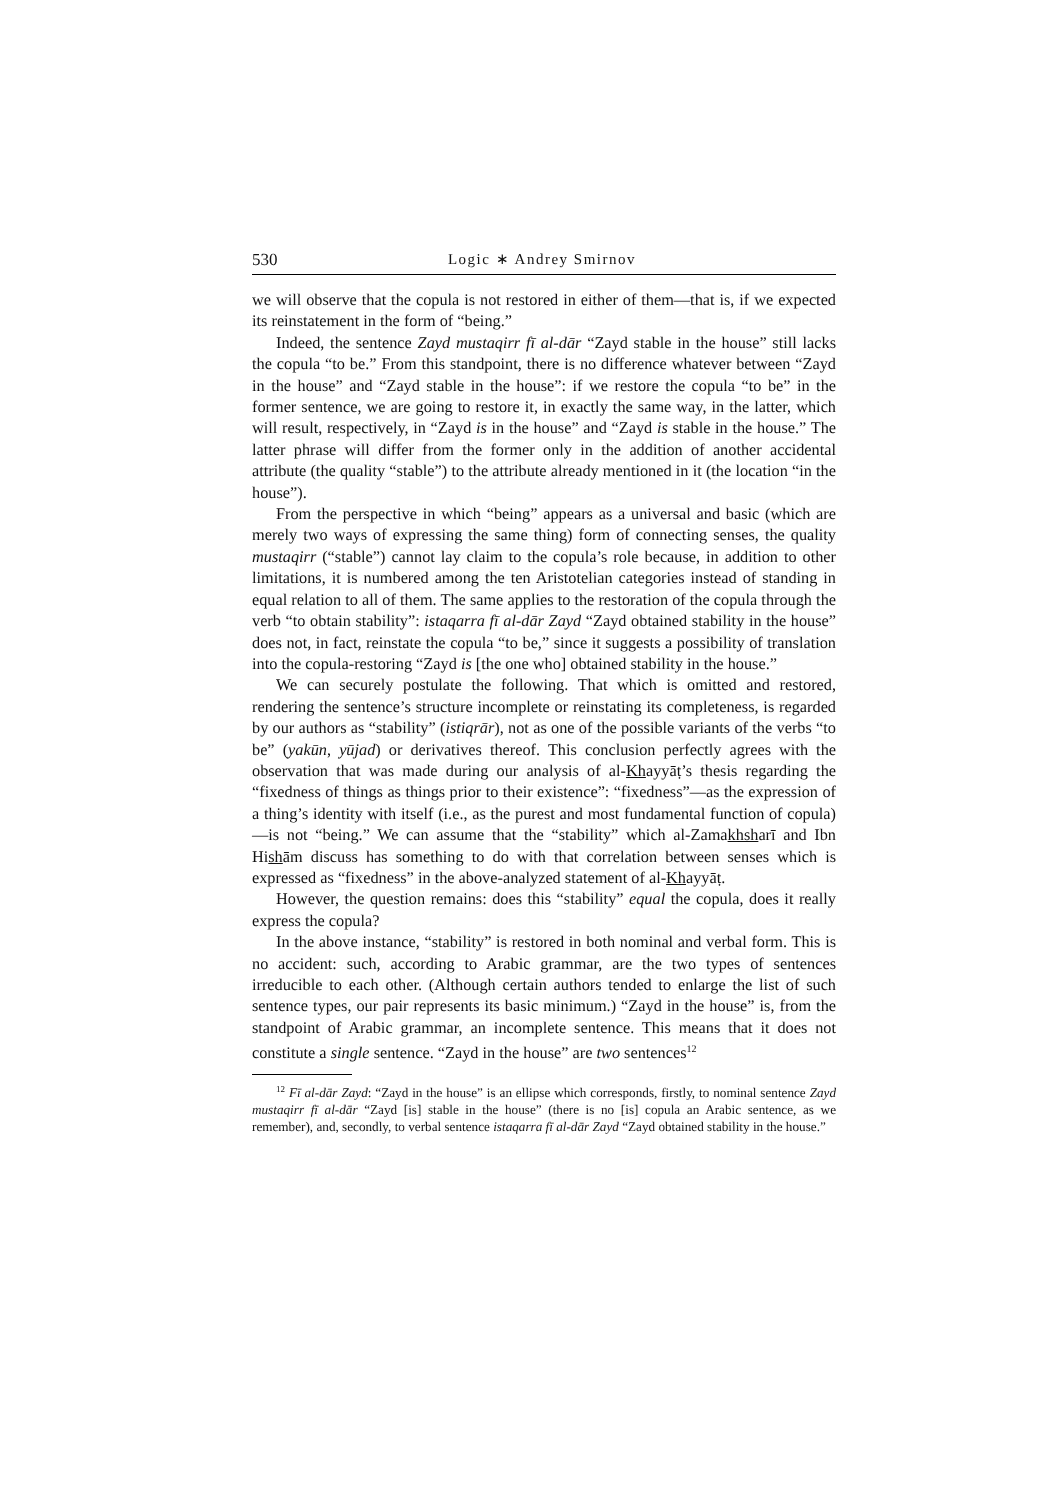530 Logic ∗ Andrey Smirnov
we will observe that the copula is not restored in either of them—that is, if we expected its reinstatement in the form of “being.”
Indeed, the sentence Zayd mustaqirr fī al-dār “Zayd stable in the house” still lacks the copula “to be.” From this standpoint, there is no difference whatever between “Zayd in the house” and “Zayd stable in the house”: if we restore the copula “to be” in the former sentence, we are going to restore it, in exactly the same way, in the latter, which will result, respectively, in “Zayd is in the house” and “Zayd is stable in the house.” The latter phrase will differ from the former only in the addition of another accidental attribute (the quality “stable”) to the attribute already mentioned in it (the location “in the house”).
From the perspective in which “being” appears as a universal and basic (which are merely two ways of expressing the same thing) form of connecting senses, the quality mustaqirr (“stable”) cannot lay claim to the copula’s role because, in addition to other limitations, it is numbered among the ten Aristotelian categories instead of standing in equal relation to all of them. The same applies to the restoration of the copula through the verb “to obtain stability”: istaqarra fī al-dār Zayd “Zayd obtained stability in the house” does not, in fact, reinstate the copula “to be,” since it suggests a possibility of translation into the copula-restoring “Zayd is [the one who] obtained stability in the house.”
We can securely postulate the following. That which is omitted and restored, rendering the sentence’s structure incomplete or reinstating its completeness, is regarded by our authors as “stability” (istiqrār), not as one of the possible variants of the verbs “to be” (yakūn, yūjad) or derivatives thereof. This conclusion perfectly agrees with the observation that was made during our analysis of al-Khayyāṭ’s thesis regarding the “fixedness of things as things prior to their existence”: “fixedness”—as the expression of a thing’s identity with itself (i.e., as the purest and most fundamental function of copula)—is not “being.” We can assume that the “stability” which al-Zamakhsharī and Ibn Hishām discuss has something to do with that correlation between senses which is expressed as “fixedness” in the above-analyzed statement of al-Khayyāṭ.
However, the question remains: does this “stability” equal the copula, does it really express the copula?
In the above instance, “stability” is restored in both nominal and verbal form. This is no accident: such, according to Arabic grammar, are the two types of sentences irreducible to each other. (Although certain authors tended to enlarge the list of such sentence types, our pair represents its basic minimum.) “Zayd in the house” is, from the standpoint of Arabic grammar, an incomplete sentence. This means that it does not constitute a single sentence. “Zayd in the house” are two sentences<sup>12</sup>
<sup>12</sup> Fī al-dār Zayd: “Zayd in the house” is an ellipse which corresponds, firstly, to nominal sentence Zayd mustaqirr fī al-dār “Zayd [is] stable in the house” (there is no [is] copula an Arabic sentence, as we remember), and, secondly, to verbal sentence istaqarra fī al-dār Zayd “Zayd obtained stability in the house.”